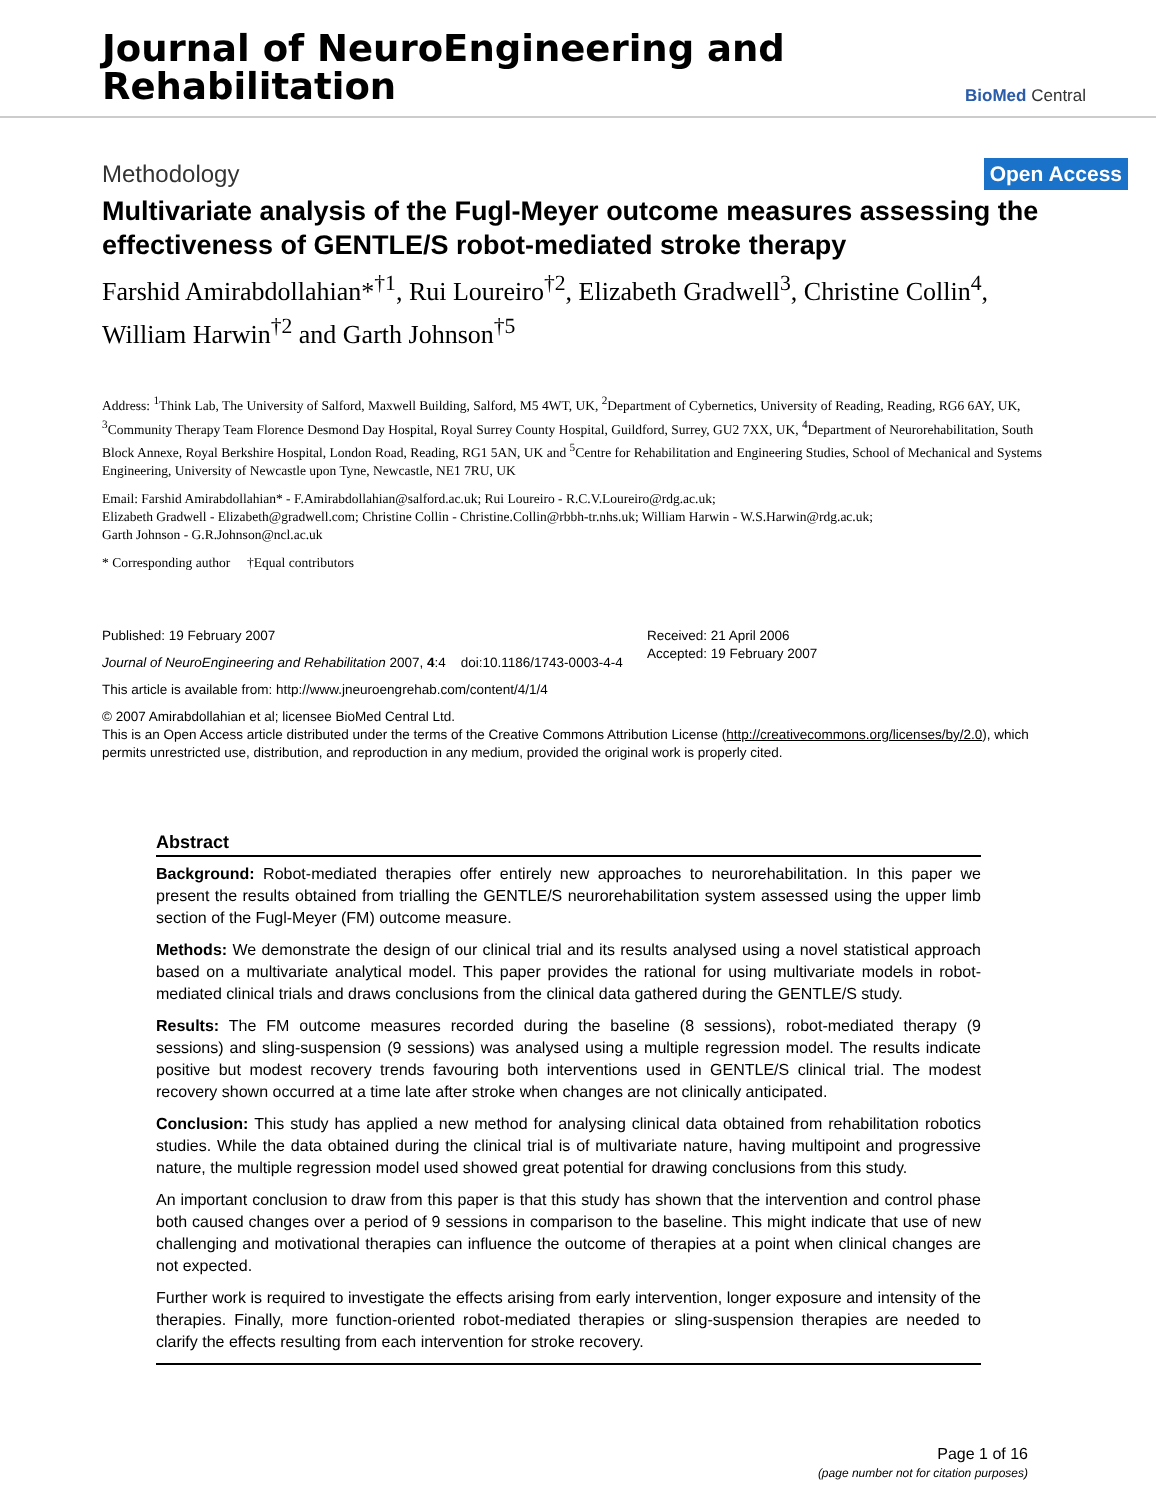Journal of NeuroEngineering and
Rehabilitation
BioMed Central
Methodology Open Access
Multivariate analysis of the Fugl-Meyer outcome measures assessing the effectiveness of GENTLE/S robot-mediated stroke therapy
Farshid Amirabdollahian*<sup>†1</sup>, Rui Loureiro<sup>†2</sup>, Elizabeth Gradwell<sup>3</sup>, Christine Collin<sup>4</sup>, William Harwin<sup>†2</sup> and Garth Johnson<sup>†5</sup>
Address: <sup>1</sup>Think Lab, The University of Salford, Maxwell Building, Salford, M5 4WT, UK, <sup>2</sup>Department of Cybernetics, University of Reading, Reading, RG6 6AY, UK, <sup>3</sup>Community Therapy Team Florence Desmond Day Hospital, Royal Surrey County Hospital, Guildford, Surrey, GU2 7XX, UK, <sup>4</sup>Department of Neurorehabilitation, South Block Annexe, Royal Berkshire Hospital, London Road, Reading, RG1 5AN, UK and <sup>5</sup>Centre for Rehabilitation and Engineering Studies, School of Mechanical and Systems Engineering, University of Newcastle upon Tyne, Newcastle, NE1 7RU, UK
Email: Farshid Amirabdollahian* - F.Amirabdollahian@salford.ac.uk; Rui Loureiro - R.C.V.Loureiro@rdg.ac.uk;
Elizabeth Gradwell - Elizabeth@gradwell.com; Christine Collin - Christine.Collin@rbbh-tr.nhs.uk; William Harwin - W.S.Harwin@rdg.ac.uk;
Garth Johnson - G.R.Johnson@ncl.ac.uk
* Corresponding author †Equal contributors
Published: 19 February 2007
Journal of NeuroEngineering and Rehabilitation 2007, 4:4 doi:10.1186/1743-0003-4-4
Received: 21 April 2006
Accepted: 19 February 2007
This article is available from: http://www.jneuroengrehab.com/content/4/1/4
© 2007 Amirabdollahian et al; licensee BioMed Central Ltd.
This is an Open Access article distributed under the terms of the Creative Commons Attribution License (http://creativecommons.org/licenses/by/2.0), which permits unrestricted use, distribution, and reproduction in any medium, provided the original work is properly cited.
Abstract
Background: Robot-mediated therapies offer entirely new approaches to neurorehabilitation. In this paper we present the results obtained from trialling the GENTLE/S neurorehabilitation system assessed using the upper limb section of the Fugl-Meyer (FM) outcome measure.
Methods: We demonstrate the design of our clinical trial and its results analysed using a novel statistical approach based on a multivariate analytical model. This paper provides the rational for using multivariate models in robot-mediated clinical trials and draws conclusions from the clinical data gathered during the GENTLE/S study.
Results: The FM outcome measures recorded during the baseline (8 sessions), robot-mediated therapy (9 sessions) and sling-suspension (9 sessions) was analysed using a multiple regression model. The results indicate positive but modest recovery trends favouring both interventions used in GENTLE/S clinical trial. The modest recovery shown occurred at a time late after stroke when changes are not clinically anticipated.
Conclusion: This study has applied a new method for analysing clinical data obtained from rehabilitation robotics studies. While the data obtained during the clinical trial is of multivariate nature, having multipoint and progressive nature, the multiple regression model used showed great potential for drawing conclusions from this study.
An important conclusion to draw from this paper is that this study has shown that the intervention and control phase both caused changes over a period of 9 sessions in comparison to the baseline. This might indicate that use of new challenging and motivational therapies can influence the outcome of therapies at a point when clinical changes are not expected.
Further work is required to investigate the effects arising from early intervention, longer exposure and intensity of the therapies. Finally, more function-oriented robot-mediated therapies or sling-suspension therapies are needed to clarify the effects resulting from each intervention for stroke recovery.
Page 1 of 16
(page number not for citation purposes)